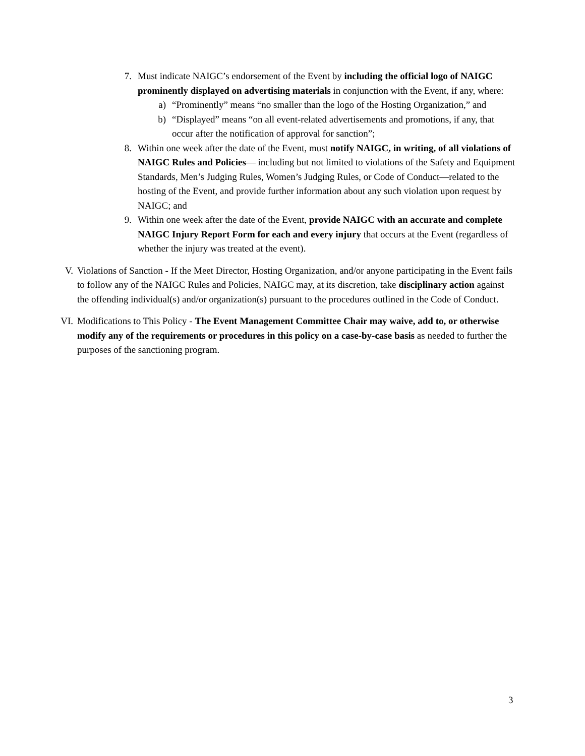7. Must indicate NAIGC’s endorsement of the Event by including the official logo of NAIGC prominently displayed on advertising materials in conjunction with the Event, if any, where:
a) “Prominently” means “no smaller than the logo of the Hosting Organization,” and
b) “Displayed” means “on all event-related advertisements and promotions, if any, that occur after the notification of approval for sanction”;
8. Within one week after the date of the Event, must notify NAIGC, in writing, of all violations of NAIGC Rules and Policies— including but not limited to violations of the Safety and Equipment Standards, Men’s Judging Rules, Women’s Judging Rules, or Code of Conduct—related to the hosting of the Event, and provide further information about any such violation upon request by NAIGC; and
9. Within one week after the date of the Event, provide NAIGC with an accurate and complete NAIGC Injury Report Form for each and every injury that occurs at the Event (regardless of whether the injury was treated at the event).
V. Violations of Sanction - If the Meet Director, Hosting Organization, and/or anyone participating in the Event fails to follow any of the NAIGC Rules and Policies, NAIGC may, at its discretion, take disciplinary action against the offending individual(s) and/or organization(s) pursuant to the procedures outlined in the Code of Conduct.
VI. Modifications to This Policy - The Event Management Committee Chair may waive, add to, or otherwise modify any of the requirements or procedures in this policy on a case-by-case basis as needed to further the purposes of the sanctioning program.
3